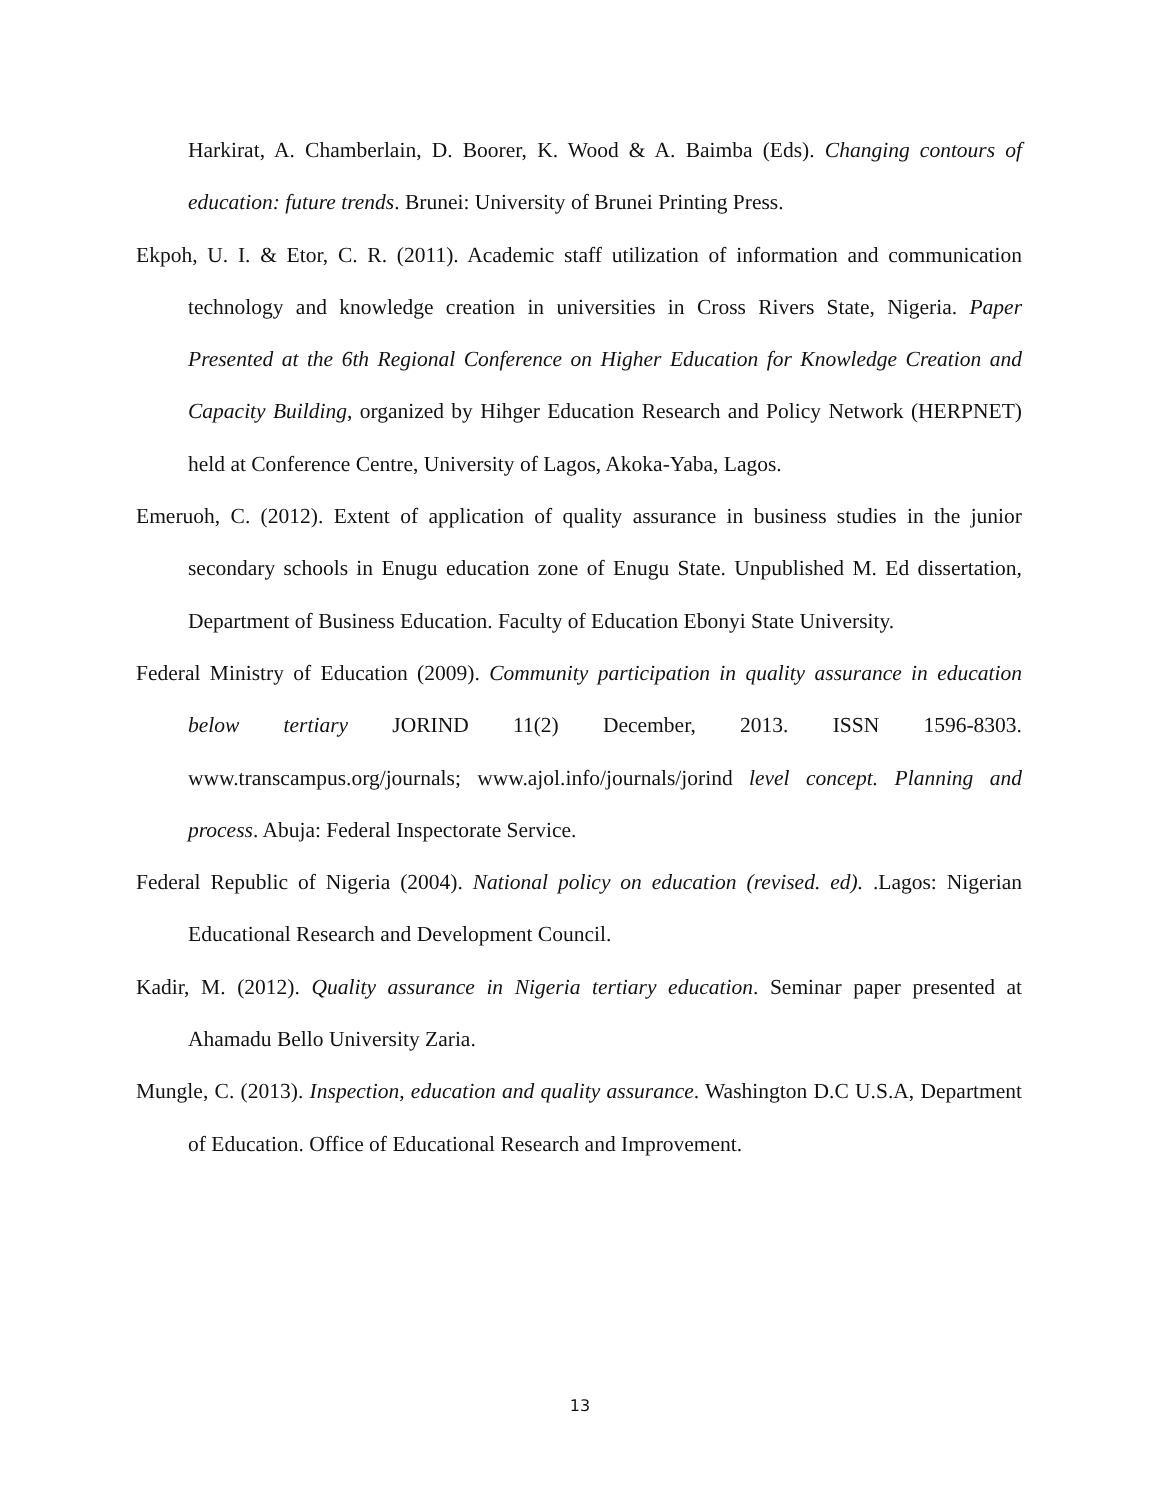Harkirat, A. Chamberlain, D. Boorer, K. Wood & A. Baimba (Eds). Changing contours of education: future trends. Brunei: University of Brunei Printing Press.
Ekpoh, U. I. & Etor, C. R. (2011). Academic staff utilization of information and communication technology and knowledge creation in universities in Cross Rivers State, Nigeria. Paper Presented at the 6th Regional Conference on Higher Education for Knowledge Creation and Capacity Building, organized by Hihger Education Research and Policy Network (HERPNET) held at Conference Centre, University of Lagos, Akoka-Yaba, Lagos.
Emeruoh, C. (2012). Extent of application of quality assurance in business studies in the junior secondary schools in Enugu education zone of Enugu State. Unpublished M. Ed dissertation, Department of Business Education. Faculty of Education Ebonyi State University.
Federal Ministry of Education (2009). Community participation in quality assurance in education below tertiary JORIND 11(2) December, 2013. ISSN 1596-8303. www.transcampus.org/journals; www.ajol.info/journals/jorind level concept. Planning and process. Abuja: Federal Inspectorate Service.
Federal Republic of Nigeria (2004). National policy on education (revised. ed). .Lagos: Nigerian Educational Research and Development Council.
Kadir, M. (2012). Quality assurance in Nigeria tertiary education. Seminar paper presented at Ahamadu Bello University Zaria.
Mungle, C. (2013). Inspection, education and quality assurance. Washington D.C U.S.A, Department of Education. Office of Educational Research and Improvement.
13